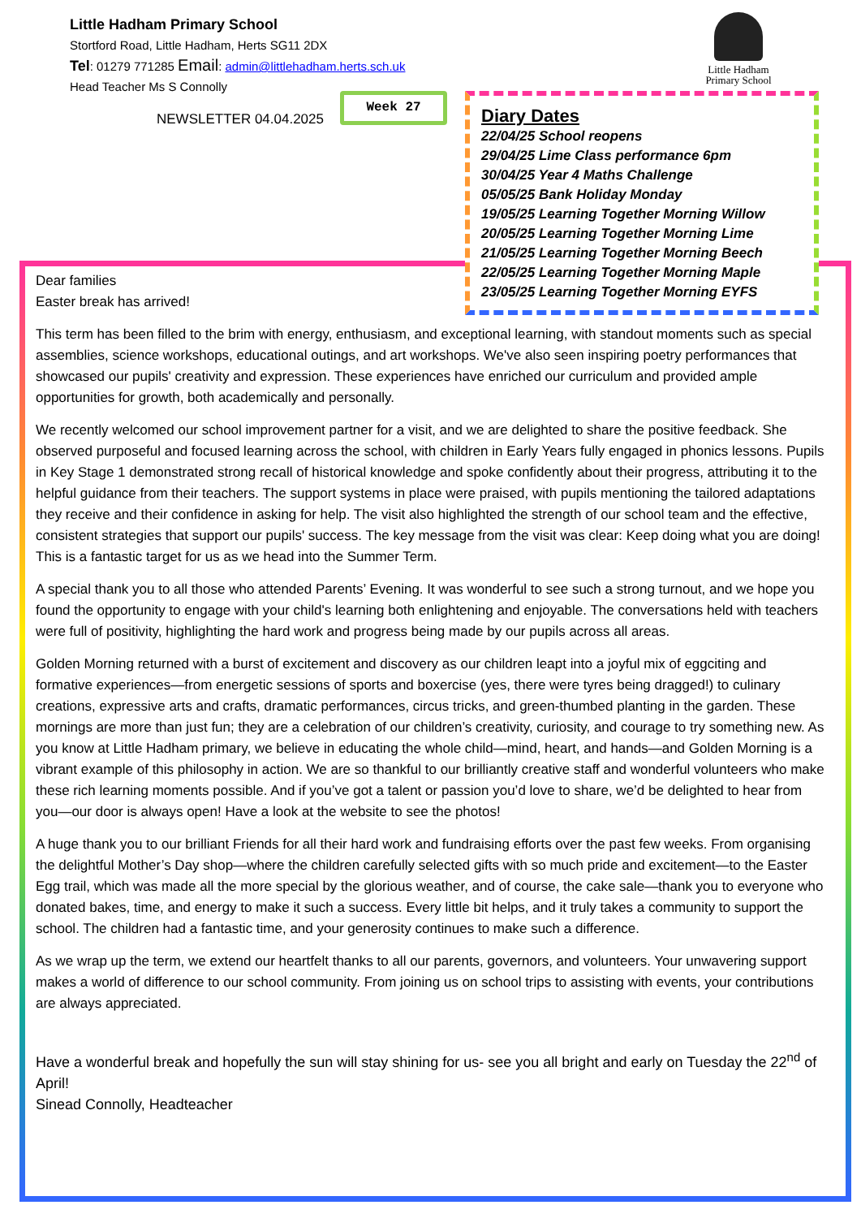Little Hadham Primary School
Stortford Road, Little Hadham, Herts SG11 2DX
Tel: 01279 771285 Email: admin@littlehadham.herts.sch.uk
Head Teacher Ms S Connolly
Little Hadham
Primary School
NEWSLETTER 04.04.2025
Week 27
Diary Dates
22/04/25 School reopens
29/04/25 Lime Class performance 6pm
30/04/25 Year 4 Maths Challenge
05/05/25 Bank Holiday Monday
19/05/25 Learning Together Morning Willow
20/05/25 Learning Together Morning Lime
21/05/25 Learning Together Morning Beech
22/05/25 Learning Together Morning Maple
23/05/25 Learning Together Morning EYFS
Dear families
Easter break has arrived!
This term has been filled to the brim with energy, enthusiasm, and exceptional learning, with standout moments such as special assemblies, science workshops, educational outings, and art workshops. We've also seen inspiring poetry performances that showcased our pupils' creativity and expression. These experiences have enriched our curriculum and provided ample opportunities for growth, both academically and personally.
We recently welcomed our school improvement partner for a visit, and we are delighted to share the positive feedback. She observed purposeful and focused learning across the school, with children in Early Years fully engaged in phonics lessons. Pupils in Key Stage 1 demonstrated strong recall of historical knowledge and spoke confidently about their progress, attributing it to the helpful guidance from their teachers. The support systems in place were praised, with pupils mentioning the tailored adaptations they receive and their confidence in asking for help. The visit also highlighted the strength of our school team and the effective, consistent strategies that support our pupils' success. The key message from the visit was clear: Keep doing what you are doing! This is a fantastic target for us as we head into the Summer Term.
A special thank you to all those who attended Parents’ Evening. It was wonderful to see such a strong turnout, and we hope you found the opportunity to engage with your child's learning both enlightening and enjoyable. The conversations held with teachers were full of positivity, highlighting the hard work and progress being made by our pupils across all areas.
Golden Morning returned with a burst of excitement and discovery as our children leapt into a joyful mix of eggciting and formative experiences—from energetic sessions of sports and boxercise (yes, there were tyres being dragged!) to culinary creations, expressive arts and crafts, dramatic performances, circus tricks, and green-thumbed planting in the garden. These mornings are more than just fun; they are a celebration of our children’s creativity, curiosity, and courage to try something new. As you know at Little Hadham primary, we believe in educating the whole child—mind, heart, and hands—and Golden Morning is a vibrant example of this philosophy in action. We are so thankful to our brilliantly creative staff and wonderful volunteers who make these rich learning moments possible. And if you’ve got a talent or passion you’d love to share, we’d be delighted to hear from you—our door is always open! Have a look at the website to see the photos!
A huge thank you to our brilliant Friends for all their hard work and fundraising efforts over the past few weeks. From organising the delightful Mother’s Day shop—where the children carefully selected gifts with so much pride and excitement—to the Easter Egg trail, which was made all the more special by the glorious weather, and of course, the cake sale—thank you to everyone who donated bakes, time, and energy to make it such a success. Every little bit helps, and it truly takes a community to support the school. The children had a fantastic time, and your generosity continues to make such a difference.
As we wrap up the term, we extend our heartfelt thanks to all our parents, governors, and volunteers. Your unwavering support makes a world of difference to our school community. From joining us on school trips to assisting with events, your contributions are always appreciated.
Have a wonderful break and hopefully the sun will stay shining for us- see you all bright and early on Tuesday the 22<sup>nd</sup> of April!
Sinead Connolly, Headteacher